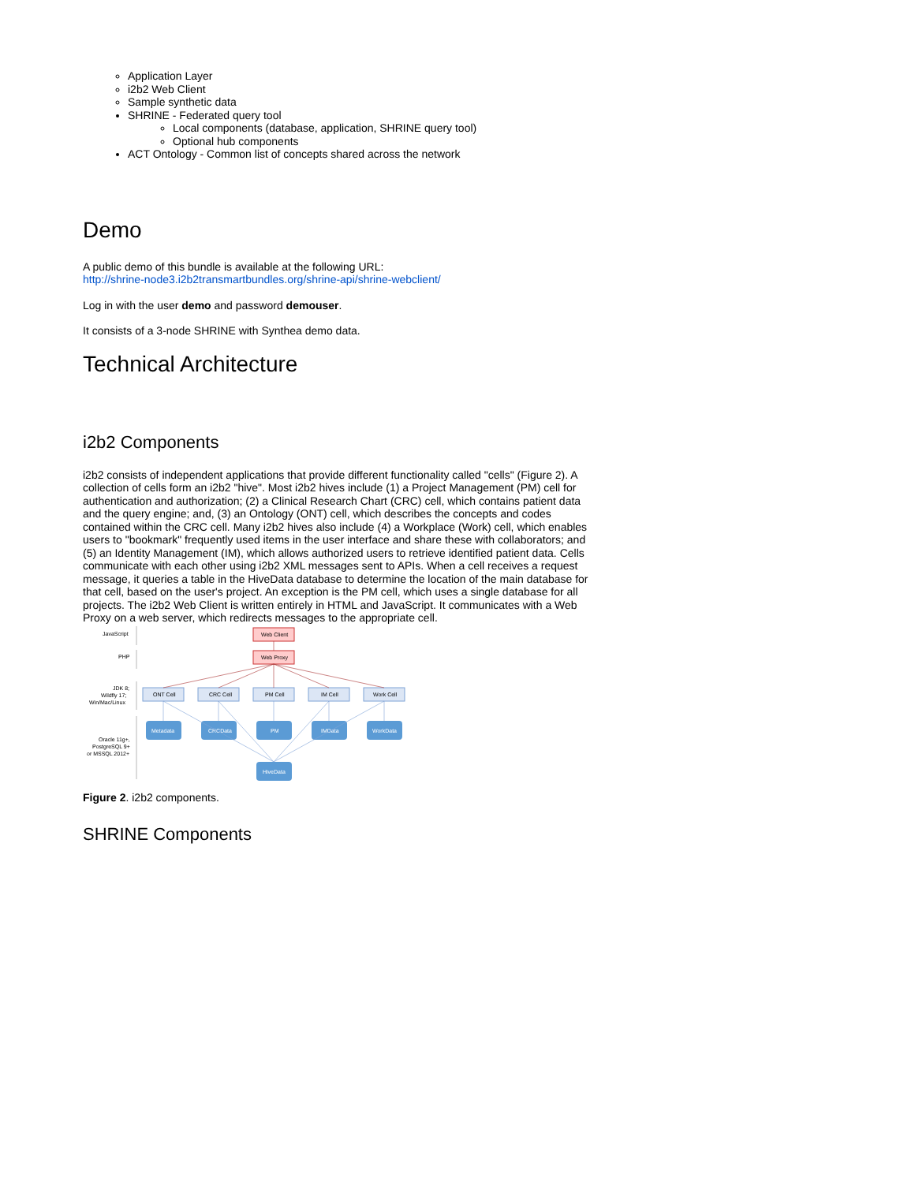Application Layer
i2b2 Web Client
Sample synthetic data
SHRINE - Federated query tool
Local components (database, application, SHRINE query tool)
Optional hub components
ACT Ontology - Common list of concepts shared across the network
Demo
A public demo of this bundle is available at the following URL:
http://shrine-node3.i2b2transmartbundles.org/shrine-api/shrine-webclient/
Log in with the user demo and password demouser.
It consists of a 3-node SHRINE with Synthea demo data.
Technical Architecture
i2b2 Components
i2b2 consists of independent applications that provide different functionality called "cells" (Figure 2). A collection of cells form an i2b2 "hive". Most i2b2 hives include (1) a Project Management (PM) cell for authentication and authorization; (2) a Clinical Research Chart (CRC) cell, which contains patient data and the query engine; and, (3) an Ontology (ONT) cell, which describes the concepts and codes contained within the CRC cell. Many i2b2 hives also include (4) a Workplace (Work) cell, which enables users to "bookmark" frequently used items in the user interface and share these with collaborators; and (5) an Identity Management (IM), which allows authorized users to retrieve identified patient data. Cells communicate with each other using i2b2 XML messages sent to APIs. When a cell receives a request message, it queries a table in the HiveData database to determine the location of the main database for that cell, based on the user's project. An exception is the PM cell, which uses a single database for all projects. The i2b2 Web Client is written entirely in HTML and JavaScript. It communicates with a Web Proxy on a web server, which redirects messages to the appropriate cell.
JavaScript
PHP
JDK 8;
Wildfly 17;
Win/Mac/Linux
Oracle 11g+,
PostgreSQL 9+
or MSSQL 2012+
Web Client
Web Proxy
ONT Cell
CRC Cell
PM Cell
IM Cell
Work Cell
Metadata
CRCData
PM
IMData
WorkData
HiveData
Figure 2. i2b2 components.
SHRINE Components